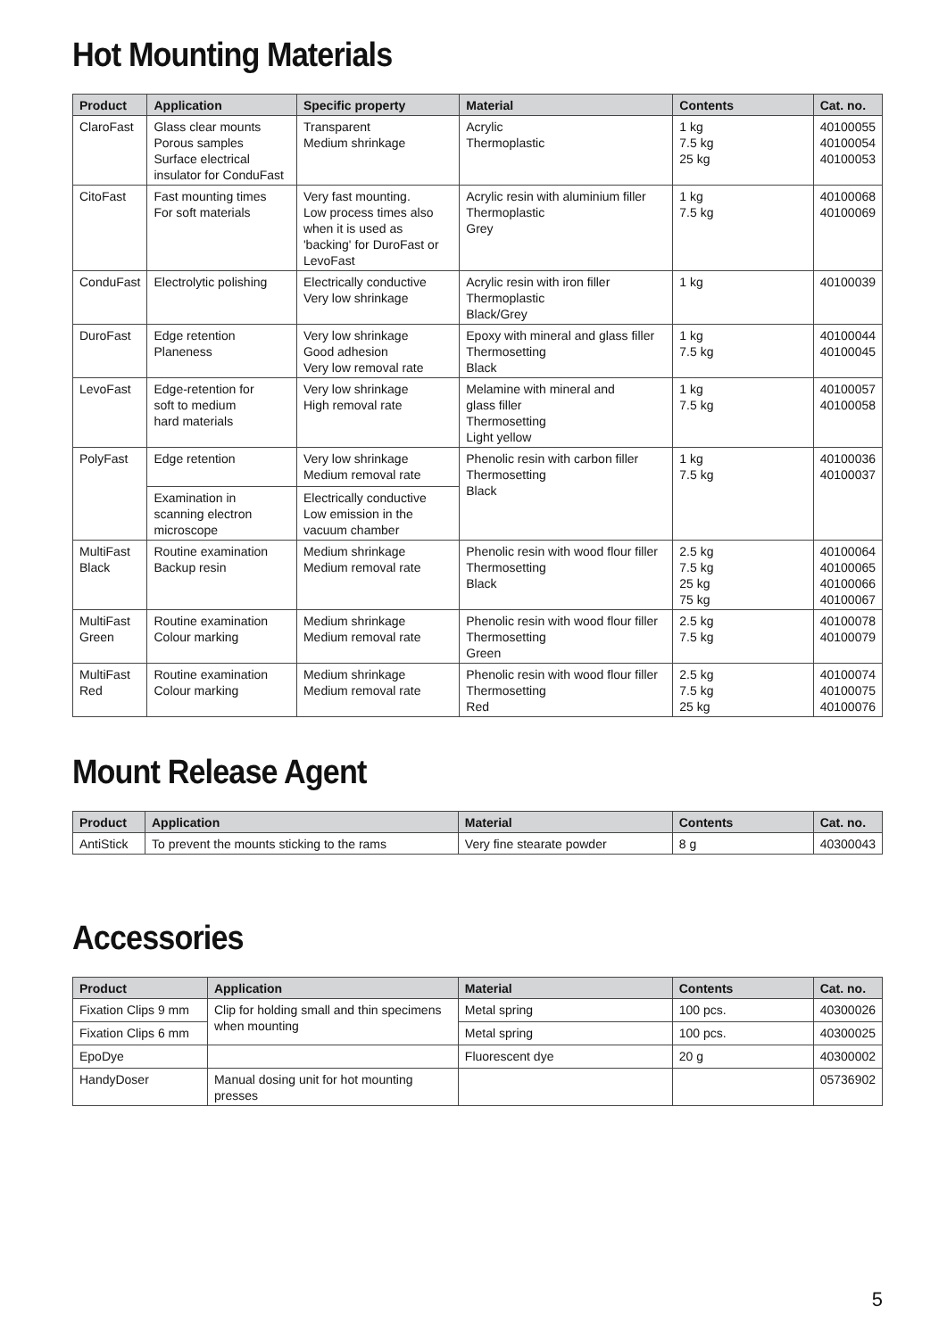Hot Mounting Materials
| Product | Application | Specific property | Material | Contents | Cat. no. |
| --- | --- | --- | --- | --- | --- |
| ClaroFast | Glass clear mounts Porous samples Surface electrical insulator for ConduFast | Transparent Medium shrinkage | Acrylic Thermoplastic | 1 kg 7.5 kg 25 kg | 40100055 40100054 40100053 |
| CitoFast | Fast mounting times For soft materials | Very fast mounting. Low process times also when it is used as 'backing' for DuroFast or LevoFast | Acrylic resin with aluminium filler Thermoplastic Grey | 1 kg 7.5 kg | 40100068 40100069 |
| ConduFast | Electrolytic polishing | Electrically conductive Very low shrinkage | Acrylic resin with iron filler Thermoplastic Black/Grey | 1 kg | 40100039 |
| DuroFast | Edge retention Planeness | Very low shrinkage Good adhesion Very low removal rate | Epoxy with mineral and glass filler Thermosetting Black | 1 kg 7.5 kg | 40100044 40100045 |
| LevoFast | Edge-retention for soft to medium hard materials | Very low shrinkage High removal rate | Melamine with mineral and glass filler Thermosetting Light yellow | 1 kg 7.5 kg | 40100057 40100058 |
| PolyFast | Edge retention | Very low shrinkage Medium removal rate | Phenolic resin with carbon filler Thermosetting Black | 1 kg 7.5 kg | 40100036 40100037 |
| | Examination in scanning electron microscope | Electrically conductive Low emission in the vacuum chamber | | | |
| MultiFast Black | Routine examination Backup resin | Medium shrinkage Medium removal rate | Phenolic resin with wood flour filler Thermosetting Black | 2.5 kg 7.5 kg 25 kg 75 kg | 40100064 40100065 40100066 40100067 |
| MultiFast Green | Routine examination Colour marking | Medium shrinkage Medium removal rate | Phenolic resin with wood flour filler Thermosetting Green | 2.5 kg 7.5 kg | 40100078 40100079 |
| MultiFast Red | Routine examination Colour marking | Medium shrinkage Medium removal rate | Phenolic resin with wood flour filler Thermosetting Red | 2.5 kg 7.5 kg 25 kg | 40100074 40100075 40100076 |
Mount Release Agent
| Product | Application | Material | Contents | Cat. no. |
| --- | --- | --- | --- | --- |
| AntiStick | To prevent the mounts sticking to the rams | Very fine stearate powder | 8 g | 40300043 |
Accessories
| Product | Application | Material | Contents | Cat. no. |
| --- | --- | --- | --- | --- |
| Fixation Clips 9 mm | Clip for holding small and thin specimens when mounting | Metal spring | 100 pcs. | 40300026 |
| Fixation Clips 6 mm | | Metal spring | 100 pcs. | 40300025 |
| EpoDye | | Fluorescent dye | 20 g | 40300002 |
| HandyDoser | Manual dosing unit for hot mounting presses | | | 05736902 |
5